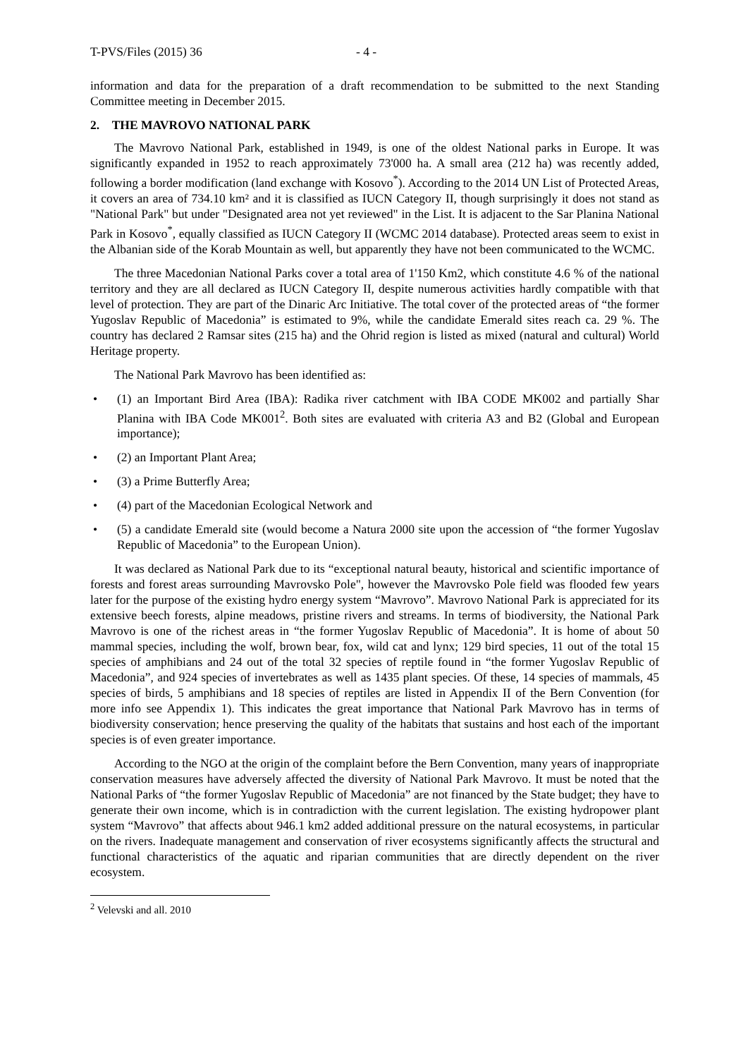T-PVS/Files (2015) 36 - 4 -
information and data for the preparation of a draft recommendation to be submitted to the next Standing Committee meeting in December 2015.
2. THE MAVROVO NATIONAL PARK
The Mavrovo National Park, established in 1949, is one of the oldest National parks in Europe. It was significantly expanded in 1952 to reach approximately 73'000 ha. A small area (212 ha) was recently added, following a border modification (land exchange with Kosovo<sup>*</sup>). According to the 2014 UN List of Protected Areas, it covers an area of 734.10 km² and it is classified as IUCN Category II, though surprisingly it does not stand as "National Park" but under "Designated area not yet reviewed" in the List. It is adjacent to the Sar Planina National Park in Kosovo<sup>*</sup>, equally classified as IUCN Category II (WCMC 2014 database). Protected areas seem to exist in the Albanian side of the Korab Mountain as well, but apparently they have not been communicated to the WCMC.
The three Macedonian National Parks cover a total area of 1'150 Km2, which constitute 4.6 % of the national territory and they are all declared as IUCN Category II, despite numerous activities hardly compatible with that level of protection. They are part of the Dinaric Arc Initiative. The total cover of the protected areas of “the former Yugoslav Republic of Macedonia” is estimated to 9%, while the candidate Emerald sites reach ca. 29 %. The country has declared 2 Ramsar sites (215 ha) and the Ohrid region is listed as mixed (natural and cultural) World Heritage property.
The National Park Mavrovo has been identified as:
• (1) an Important Bird Area (IBA): Radika river catchment with IBA CODE MK002 and partially Shar Planina with IBA Code MK001<sup>2</sup>. Both sites are evaluated with criteria A3 and B2 (Global and European importance);
• (2) an Important Plant Area;
• (3) a Prime Butterfly Area;
• (4) part of the Macedonian Ecological Network and
• (5) a candidate Emerald site (would become a Natura 2000 site upon the accession of “the former Yugoslav Republic of Macedonia” to the European Union).
It was declared as National Park due to its “exceptional natural beauty, historical and scientific importance of forests and forest areas surrounding Mavrovsko Pole", however the Mavrovsko Pole field was flooded few years later for the purpose of the existing hydro energy system “Mavrovo”. Mavrovo National Park is appreciated for its extensive beech forests, alpine meadows, pristine rivers and streams. In terms of biodiversity, the National Park Mavrovo is one of the richest areas in “the former Yugoslav Republic of Macedonia”. It is home of about 50 mammal species, including the wolf, brown bear, fox, wild cat and lynx; 129 bird species, 11 out of the total 15 species of amphibians and 24 out of the total 32 species of reptile found in “the former Yugoslav Republic of Macedonia”, and 924 species of invertebrates as well as 1435 plant species. Of these, 14 species of mammals, 45 species of birds, 5 amphibians and 18 species of reptiles are listed in Appendix II of the Bern Convention (for more info see Appendix 1). This indicates the great importance that National Park Mavrovo has in terms of biodiversity conservation; hence preserving the quality of the habitats that sustains and host each of the important species is of even greater importance.
According to the NGO at the origin of the complaint before the Bern Convention, many years of inappropriate conservation measures have adversely affected the diversity of National Park Mavrovo. It must be noted that the National Parks of “the former Yugoslav Republic of Macedonia” are not financed by the State budget; they have to generate their own income, which is in contradiction with the current legislation. The existing hydropower plant system “Mavrovo” that affects about 946.1 km2 added additional pressure on the natural ecosystems, in particular on the rivers. Inadequate management and conservation of river ecosystems significantly affects the structural and functional characteristics of the aquatic and riparian communities that are directly dependent on the river ecosystem.
<sup>2</sup> Velevski and all. 2010